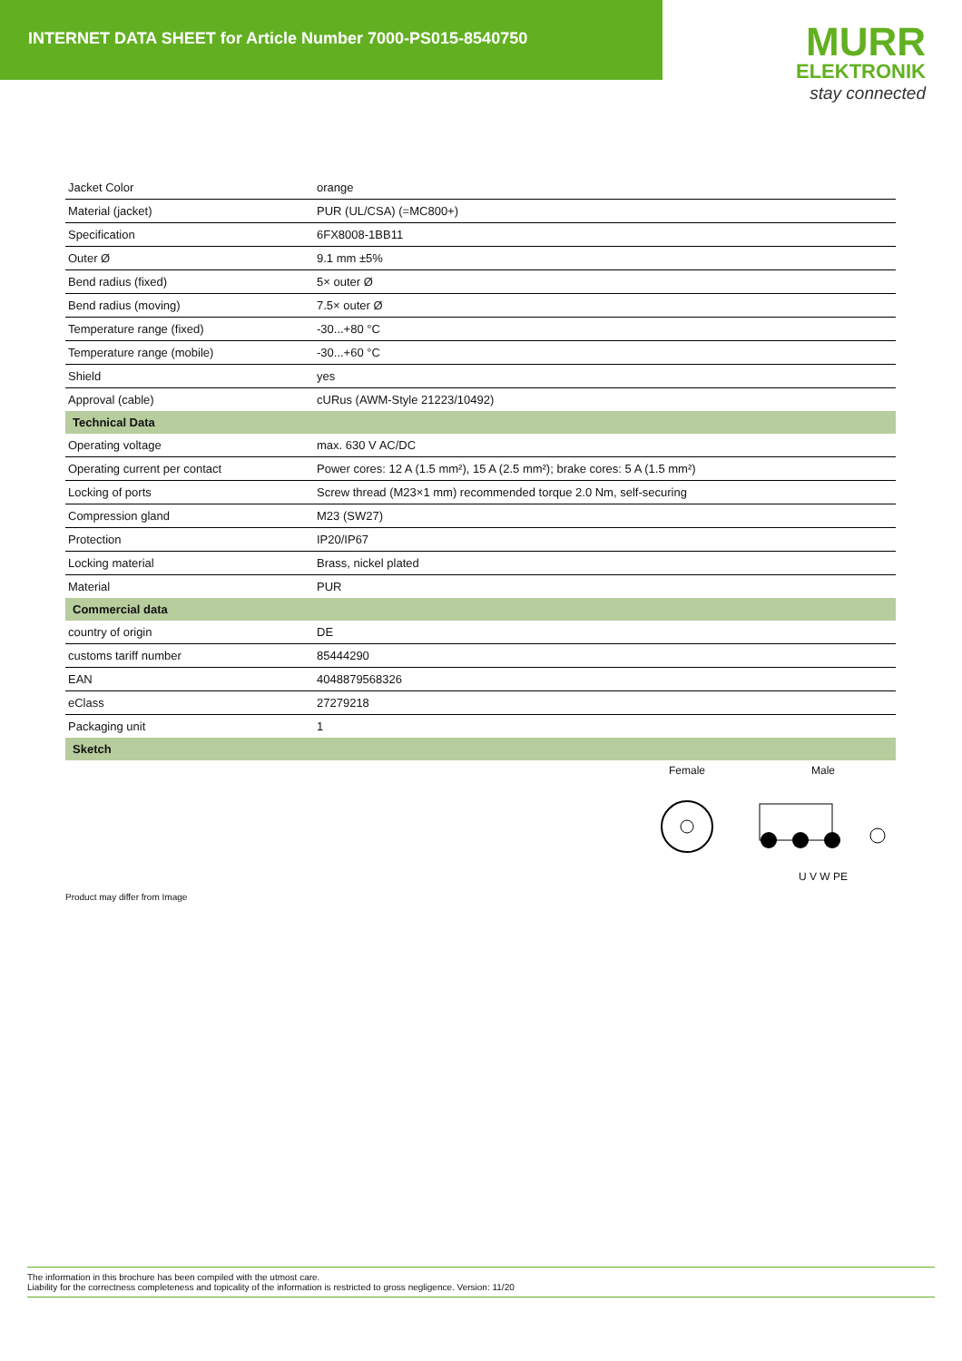INTERNET DATA SHEET for Article Number 7000-PS015-8540750
MURR
ELEKTRONIK
stay connected
| Jacket Color | orange |
| Material (jacket) | PUR (UL/CSA) (=MC800+) |
| Specification | 6FX8008-1BB11 |
| Outer Ø | 9.1 mm ±5% |
| Bend radius (fixed) | 5× outer Ø |
| Bend radius (moving) | 7.5× outer Ø |
| Temperature range (fixed) | -30...+80 °C |
| Temperature range (mobile) | -30...+60 °C |
| Shield | yes |
| Approval (cable) | cURus (AWM-Style 21223/10492) |
| Technical Data | |
| Operating voltage | max. 630 V AC/DC |
| Operating current per contact | Power cores: 12 A (1.5 mm²), 15 A (2.5 mm²); brake cores: 5 A (1.5 mm²) |
| Locking of ports | Screw thread (M23×1 mm) recommended torque 2.0 Nm, self-securing |
| Compression gland | M23 (SW27) |
| Protection | IP20/IP67 |
| Locking material | Brass, nickel plated |
| Material | PUR |
| Commercial data | |
| country of origin | DE |
| customs tariff number | 85444290 |
| EAN | 4048879568326 |
| eClass | 27279218 |
| Packaging unit | 1 |
| Sketch | |
Female
Male
U V W PE
Product may differ from Image
The information in this brochure has been compiled with the utmost care.
Liability for the correctness completeness and topicality of the information is restricted to gross negligence. Version: 11/20